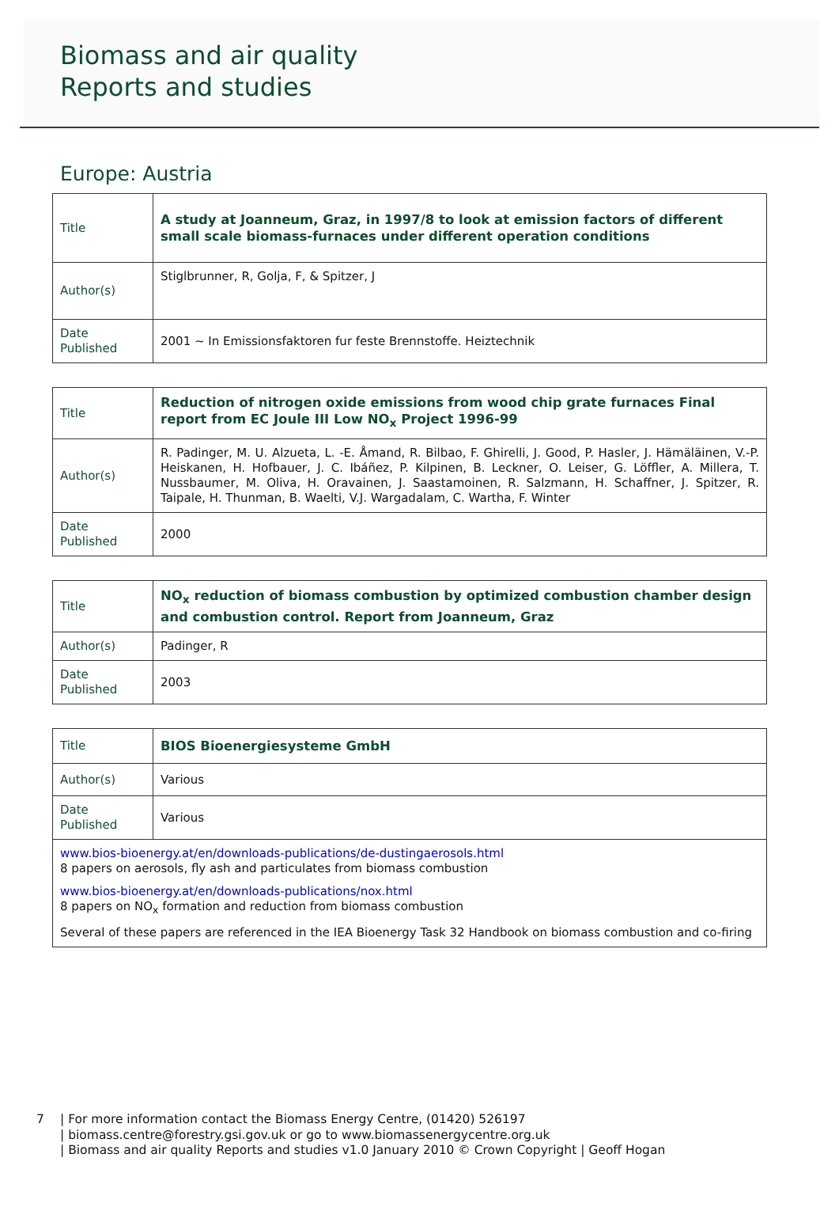Biomass and air quality
Reports and studies
Europe: Austria
| Title | A study at Joanneum, Graz, in 1997/8 to look at emission factors of different small scale biomass-furnaces under different operation conditions |
| Author(s) | Stiglbrunner, R, Golja, F, & Spitzer, J |
| Date Published | 2001 ~ In Emissionsfaktoren fur feste Brennstoffe. Heiztechnik |
| Title | Reduction of nitrogen oxide emissions from wood chip grate furnaces Final report from EC Joule III Low NO<sub>x</sub> Project 1996-99 |
| Author(s) | R. Padinger, M. U. Alzueta, L. -E. Åmand, R. Bilbao, F. Ghirelli, J. Good, P. Hasler, J. Hämäläinen, V.-P. Heiskanen, H. Hofbauer, J. C. Ibáñez, P. Kilpinen, B. Leckner, O. Leiser, G. Löffler, A. Millera, T. Nussbaumer, M. Oliva, H. Oravainen, J. Saastamoinen, R. Salzmann, H. Schaffner, J. Spitzer, R. Taipale, H. Thunman, B. Waelti, V.J. Wargadalam, C. Wartha, F. Winter |
| Date Published | 2000 |
| Title | NO<sub>x</sub> reduction of biomass combustion by optimized combustion chamber design and combustion control. Report from Joanneum, Graz |
| Author(s) | Padinger, R |
| Date Published | 2003 |
| Title | BIOS Bioenergiesysteme GmbH |
| Author(s) | Various |
| Date Published | Various |
| www.bios-bioenergy.at/en/downloads-publications/de-dustingaerosols.html 8 papers on aerosols, fly ash and particulates from biomass combustion www.bios-bioenergy.at/en/downloads-publications/nox.html 8 papers on NO<sub>x</sub> formation and reduction from biomass combustion Several of these papers are referenced in the IEA Bioenergy Task 32 Handbook on biomass combustion and co-firing | |
7 | For more information contact the Biomass Energy Centre, (01420) 526197
| biomass.centre@forestry.gsi.gov.uk or go to www.biomassenergycentre.org.uk
| Biomass and air quality Reports and studies v1.0 January 2010 © Crown Copyright | Geoff Hogan